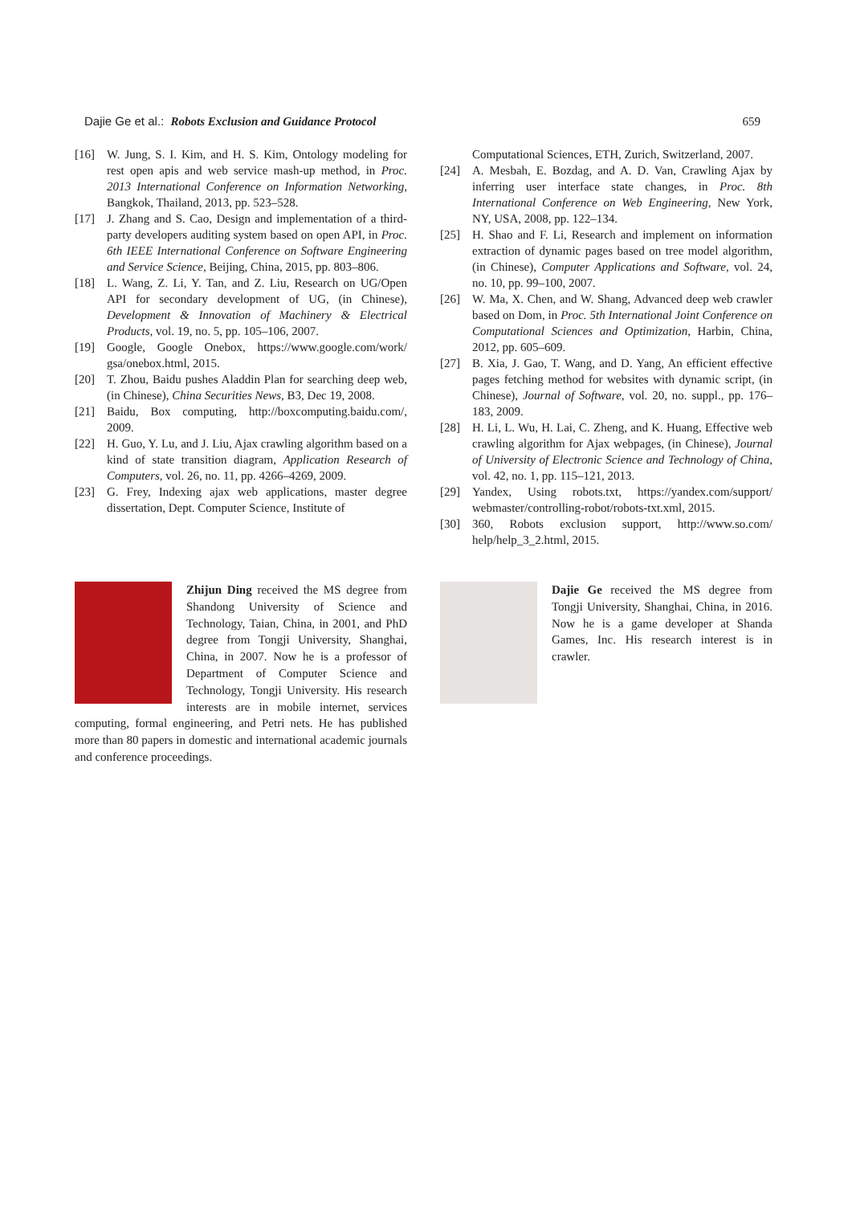Dajie Ge et al.: Robots Exclusion and Guidance Protocol 659
[16] W. Jung, S. I. Kim, and H. S. Kim, Ontology modeling for rest open apis and web service mash-up method, in Proc. 2013 International Conference on Information Networking, Bangkok, Thailand, 2013, pp. 523–528.
[17] J. Zhang and S. Cao, Design and implementation of a third-party developers auditing system based on open API, in Proc. 6th IEEE International Conference on Software Engineering and Service Science, Beijing, China, 2015, pp. 803–806.
[18] L. Wang, Z. Li, Y. Tan, and Z. Liu, Research on UG/Open API for secondary development of UG, (in Chinese), Development & Innovation of Machinery & Electrical Products, vol. 19, no. 5, pp. 105–106, 2007.
[19] Google, Google Onebox, https://www.google.com/work/ gsa/onebox.html, 2015.
[20] T. Zhou, Baidu pushes Aladdin Plan for searching deep web, (in Chinese), China Securities News, B3, Dec 19, 2008.
[21] Baidu, Box computing, http://boxcomputing.baidu.com/, 2009.
[22] H. Guo, Y. Lu, and J. Liu, Ajax crawling algorithm based on a kind of state transition diagram, Application Research of Computers, vol. 26, no. 11, pp. 4266–4269, 2009.
[23] G. Frey, Indexing ajax web applications, master degree dissertation, Dept. Computer Science, Institute of
Computational Sciences, ETH, Zurich, Switzerland, 2007.
[24] A. Mesbah, E. Bozdag, and A. D. Van, Crawling Ajax by inferring user interface state changes, in Proc. 8th International Conference on Web Engineering, New York, NY, USA, 2008, pp. 122–134.
[25] H. Shao and F. Li, Research and implement on information extraction of dynamic pages based on tree model algorithm, (in Chinese), Computer Applications and Software, vol. 24, no. 10, pp. 99–100, 2007.
[26] W. Ma, X. Chen, and W. Shang, Advanced deep web crawler based on Dom, in Proc. 5th International Joint Conference on Computational Sciences and Optimization, Harbin, China, 2012, pp. 605–609.
[27] B. Xia, J. Gao, T. Wang, and D. Yang, An efficient effective pages fetching method for websites with dynamic script, (in Chinese), Journal of Software, vol. 20, no. suppl., pp. 176–183, 2009.
[28] H. Li, L. Wu, H. Lai, C. Zheng, and K. Huang, Effective web crawling algorithm for Ajax webpages, (in Chinese), Journal of University of Electronic Science and Technology of China, vol. 42, no. 1, pp. 115–121, 2013.
[29] Yandex, Using robots.txt, https://yandex.com/support/ webmaster/controlling-robot/robots-txt.xml, 2015.
[30] 360, Robots exclusion support, http://www.so.com/ help/help_3_2.html, 2015.
Zhijun Ding received the MS degree from Shandong University of Science and Technology, Taian, China, in 2001, and PhD degree from Tongji University, Shanghai, China, in 2007. Now he is a professor of Department of Computer Science and Technology, Tongji University. His research interests are in mobile internet, services computing, formal engineering, and Petri nets. He has published more than 80 papers in domestic and international academic journals and conference proceedings.
Dajie Ge received the MS degree from Tongji University, Shanghai, China, in 2016. Now he is a game developer at Shanda Games, Inc. His research interest is in crawler.